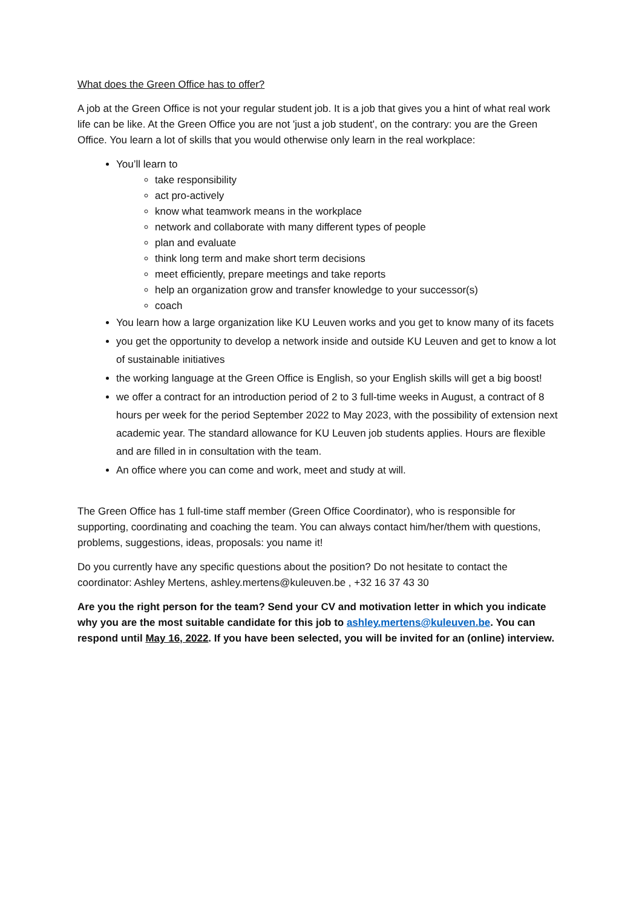What does the Green Office has to offer?
A job at the Green Office is not your regular student job. It is a job that gives you a hint of what real work life can be like. At the Green Office you are not 'just a job student', on the contrary: you are the Green Office. You learn a lot of skills that you would otherwise only learn in the real workplace:
You’ll learn to
take responsibility
act pro-actively
know what teamwork means in the workplace
network and collaborate with many different types of people
plan and evaluate
think long term and make short term decisions
meet efficiently, prepare meetings and take reports
help an organization grow and transfer knowledge to your successor(s)
coach
You learn how a large organization like KU Leuven works and you get to know many of its facets
you get the opportunity to develop a network inside and outside KU Leuven and get to know a lot of sustainable initiatives
the working language at the Green Office is English, so your English skills will get a big boost!
we offer a contract for an introduction period of 2 to 3 full-time weeks in August, a contract of 8 hours per week for the period September 2022 to May 2023, with the possibility of extension next academic year. The standard allowance for KU Leuven job students applies. Hours are flexible and are filled in in consultation with the team.
An office where you can come and work, meet and study at will.
The Green Office has 1 full-time staff member (Green Office Coordinator), who is responsible for supporting, coordinating and coaching the team. You can always contact him/her/them with questions, problems, suggestions, ideas, proposals: you name it!
Do you currently have any specific questions about the position? Do not hesitate to contact the coordinator: Ashley Mertens, ashley.mertens@kuleuven.be , +32 16 37 43 30
Are you the right person for the team? Send your CV and motivation letter in which you indicate why you are the most suitable candidate for this job to ashley.mertens@kuleuven.be. You can respond until May 16, 2022. If you have been selected, you will be invited for an (online) interview.